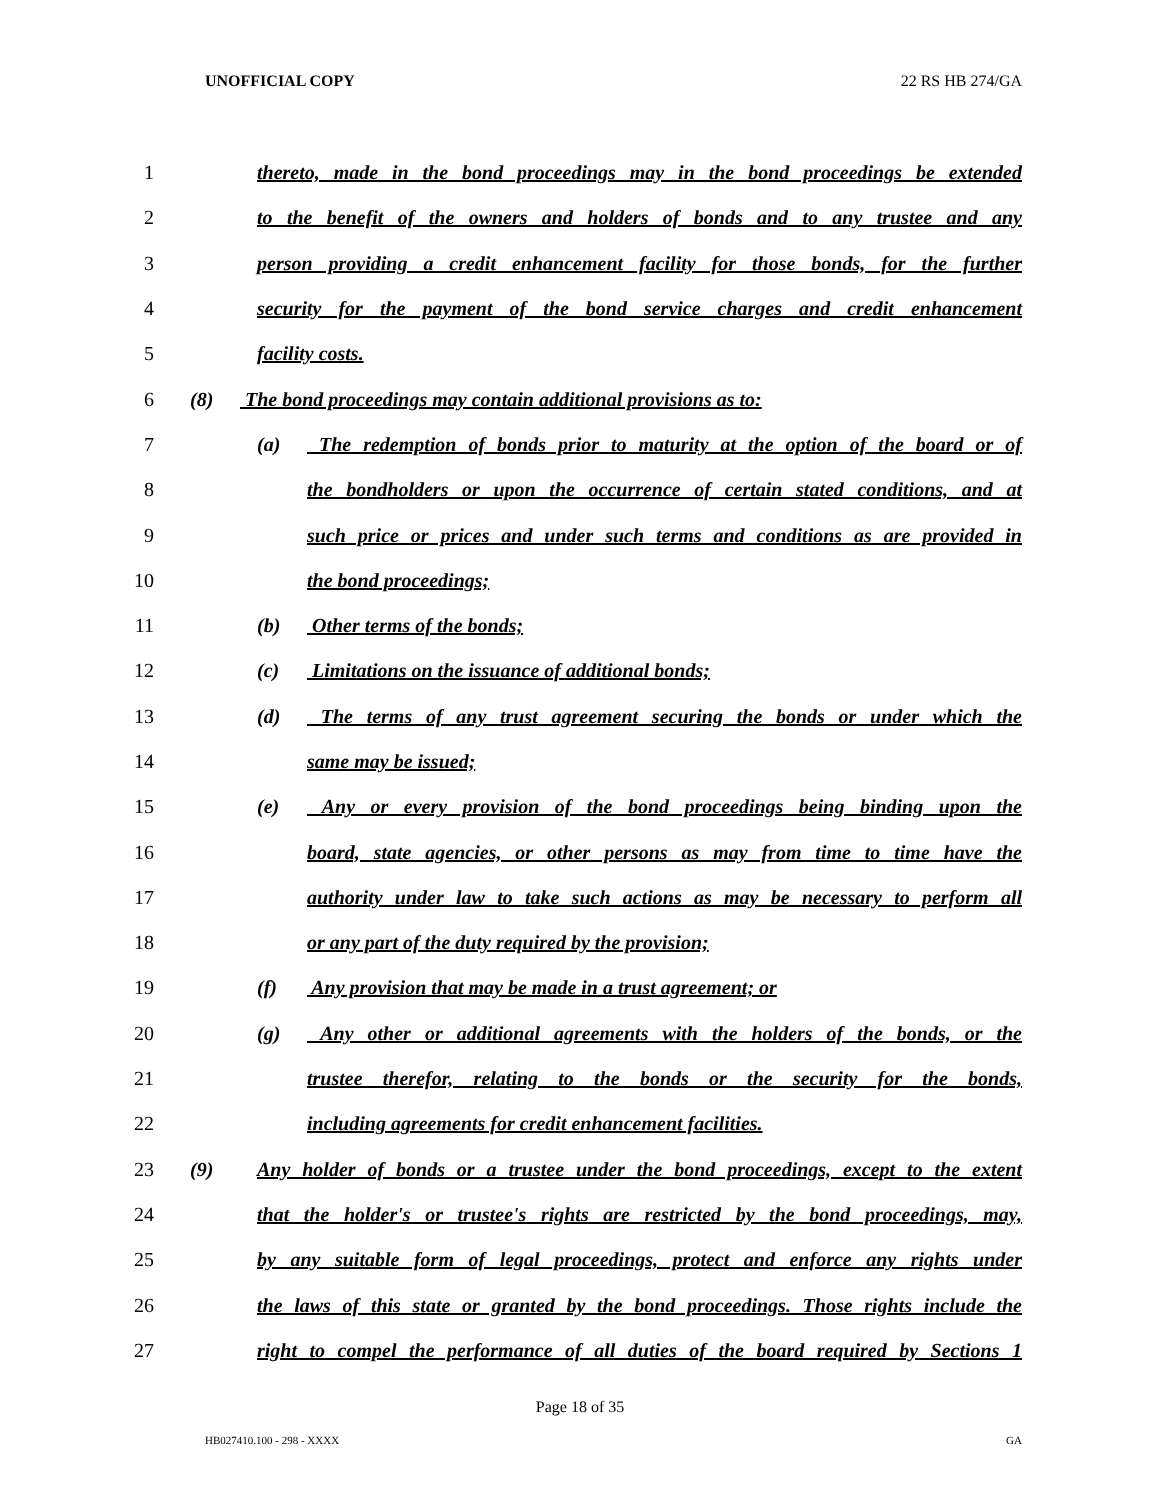UNOFFICIAL COPY 22 RS HB 274/GA
1 thereto, made in the bond proceedings may in the bond proceedings be extended
2 to the benefit of the owners and holders of bonds and to any trustee and any
3 person providing a credit enhancement facility for those bonds, for the further
4 security for the payment of the bond service charges and credit enhancement
5 facility costs.
6 (8) The bond proceedings may contain additional provisions as to:
7 (a) The redemption of bonds prior to maturity at the option of the board or of
8 the bondholders or upon the occurrence of certain stated conditions, and at
9 such price or prices and under such terms and conditions as are provided in
10 the bond proceedings;
11 (b) Other terms of the bonds;
12 (c) Limitations on the issuance of additional bonds;
13 (d) The terms of any trust agreement securing the bonds or under which the
14 same may be issued;
15 (e) Any or every provision of the bond proceedings being binding upon the
16 board, state agencies, or other persons as may from time to time have the
17 authority under law to take such actions as may be necessary to perform all
18 or any part of the duty required by the provision;
19 (f) Any provision that may be made in a trust agreement; or
20 (g) Any other or additional agreements with the holders of the bonds, or the
21 trustee therefor, relating to the bonds or the security for the bonds,
22 including agreements for credit enhancement facilities.
23 (9) Any holder of bonds or a trustee under the bond proceedings, except to the extent
24 that the holder's or trustee's rights are restricted by the bond proceedings, may,
25 by any suitable form of legal proceedings, protect and enforce any rights under
26 the laws of this state or granted by the bond proceedings. Those rights include the
27 right to compel the performance of all duties of the board required by Sections 1
Page 18 of 35
HB027410.100 - 298 - XXXX GA